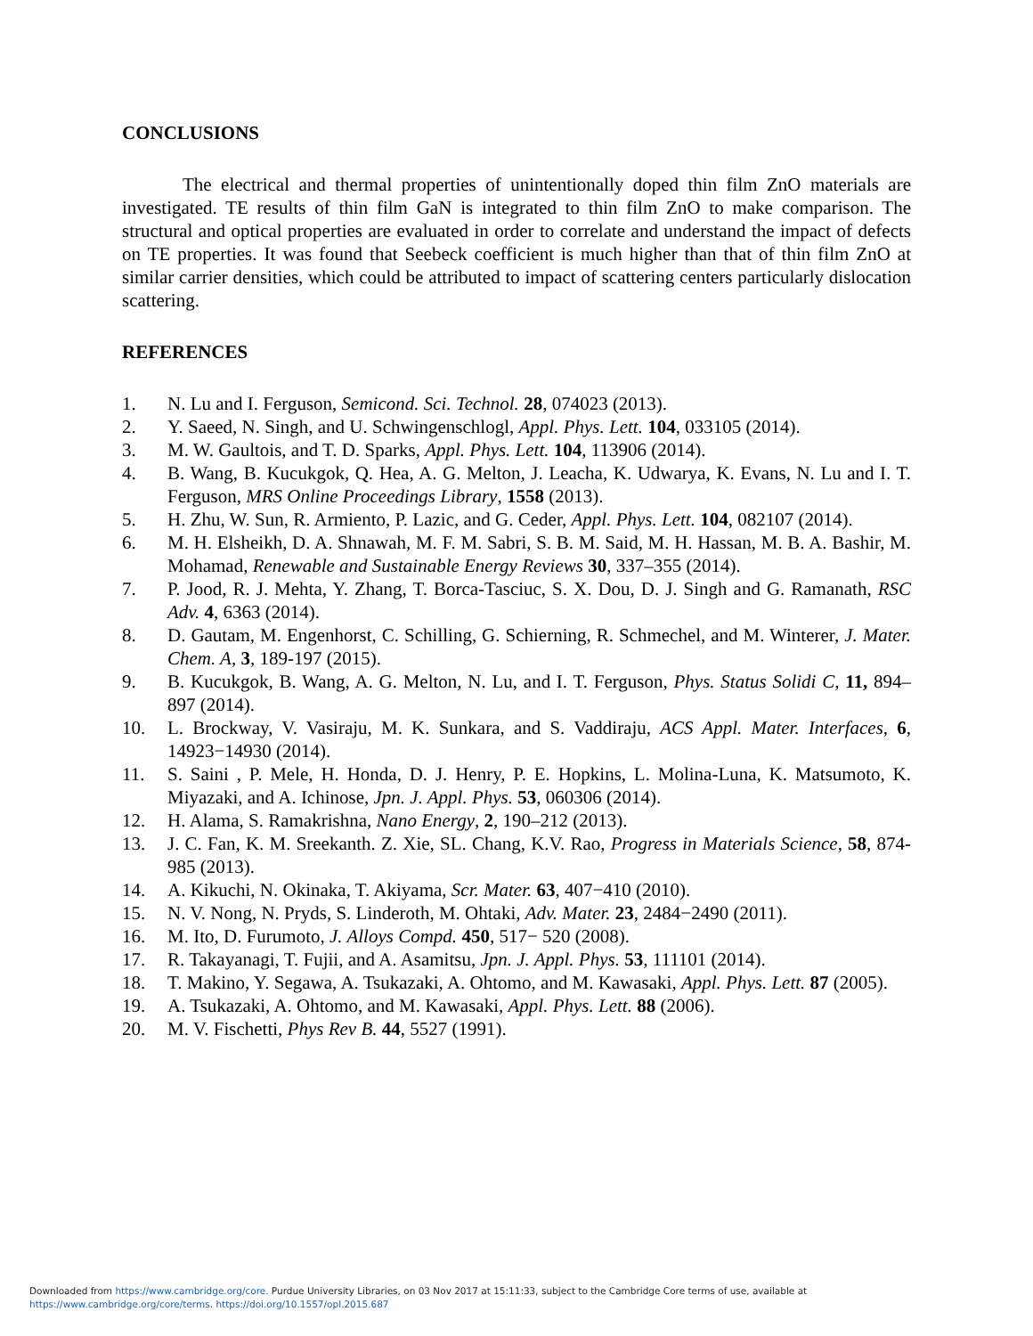CONCLUSIONS
The electrical and thermal properties of unintentionally doped thin film ZnO materials are investigated. TE results of thin film GaN is integrated to thin film ZnO to make comparison. The structural and optical properties are evaluated in order to correlate and understand the impact of defects on TE properties. It was found that Seebeck coefficient is much higher than that of thin film ZnO at similar carrier densities, which could be attributed to impact of scattering centers particularly dislocation scattering.
REFERENCES
1. N. Lu and I. Ferguson, Semicond. Sci. Technol. 28, 074023 (2013).
2. Y. Saeed, N. Singh, and U. Schwingenschlogl, Appl. Phys. Lett. 104, 033105 (2014).
3. M. W. Gaultois, and T. D. Sparks, Appl. Phys. Lett. 104, 113906 (2014).
4. B. Wang, B. Kucukgok, Q. Hea, A. G. Melton, J. Leacha, K. Udwarya, K. Evans, N. Lu and I. T. Ferguson, MRS Online Proceedings Library, 1558 (2013).
5. H. Zhu, W. Sun, R. Armiento, P. Lazic, and G. Ceder, Appl. Phys. Lett. 104, 082107 (2014).
6. M. H. Elsheikh, D. A. Shnawah, M. F. M. Sabri, S. B. M. Said, M. H. Hassan, M. B. A. Bashir, M. Mohamad, Renewable and Sustainable Energy Reviews 30, 337–355 (2014).
7. P. Jood, R. J. Mehta, Y. Zhang, T. Borca-Tasciuc, S. X. Dou, D. J. Singh and G. Ramanath, RSC Adv. 4, 6363 (2014).
8. D. Gautam, M. Engenhorst, C. Schilling, G. Schierning, R. Schmechel, and M. Winterer, J. Mater. Chem. A, 3, 189-197 (2015).
9. B. Kucukgok, B. Wang, A. G. Melton, N. Lu, and I. T. Ferguson, Phys. Status Solidi C, 11, 894–897 (2014).
10. L. Brockway, V. Vasiraju, M. K. Sunkara, and S. Vaddiraju, ACS Appl. Mater. Interfaces, 6, 14923−14930 (2014).
11. S. Saini , P. Mele, H. Honda, D. J. Henry, P. E. Hopkins, L. Molina-Luna, K. Matsumoto, K. Miyazaki, and A. Ichinose, Jpn. J. Appl. Phys. 53, 060306 (2014).
12. H. Alama, S. Ramakrishna, Nano Energy, 2, 190–212 (2013).
13. J. C. Fan, K. M. Sreekanth. Z. Xie, SL. Chang, K.V. Rao, Progress in Materials Science, 58, 874-985 (2013).
14. A. Kikuchi, N. Okinaka, T. Akiyama, Scr. Mater. 63, 407−410 (2010).
15. N. V. Nong, N. Pryds, S. Linderoth, M. Ohtaki, Adv. Mater. 23, 2484−2490 (2011).
16. M. Ito, D. Furumoto, J. Alloys Compd. 450, 517− 520 (2008).
17. R. Takayanagi, T. Fujii, and A. Asamitsu, Jpn. J. Appl. Phys. 53, 111101 (2014).
18. T. Makino, Y. Segawa, A. Tsukazaki, A. Ohtomo, and M. Kawasaki, Appl. Phys. Lett. 87 (2005).
19. A. Tsukazaki, A. Ohtomo, and M. Kawasaki, Appl. Phys. Lett. 88 (2006).
20. M. V. Fischetti, Phys Rev B. 44, 5527 (1991).
Downloaded from https://www.cambridge.org/core. Purdue University Libraries, on 03 Nov 2017 at 15:11:33, subject to the Cambridge Core terms of use, available at
https://www.cambridge.org/core/terms. https://doi.org/10.1557/opl.2015.687